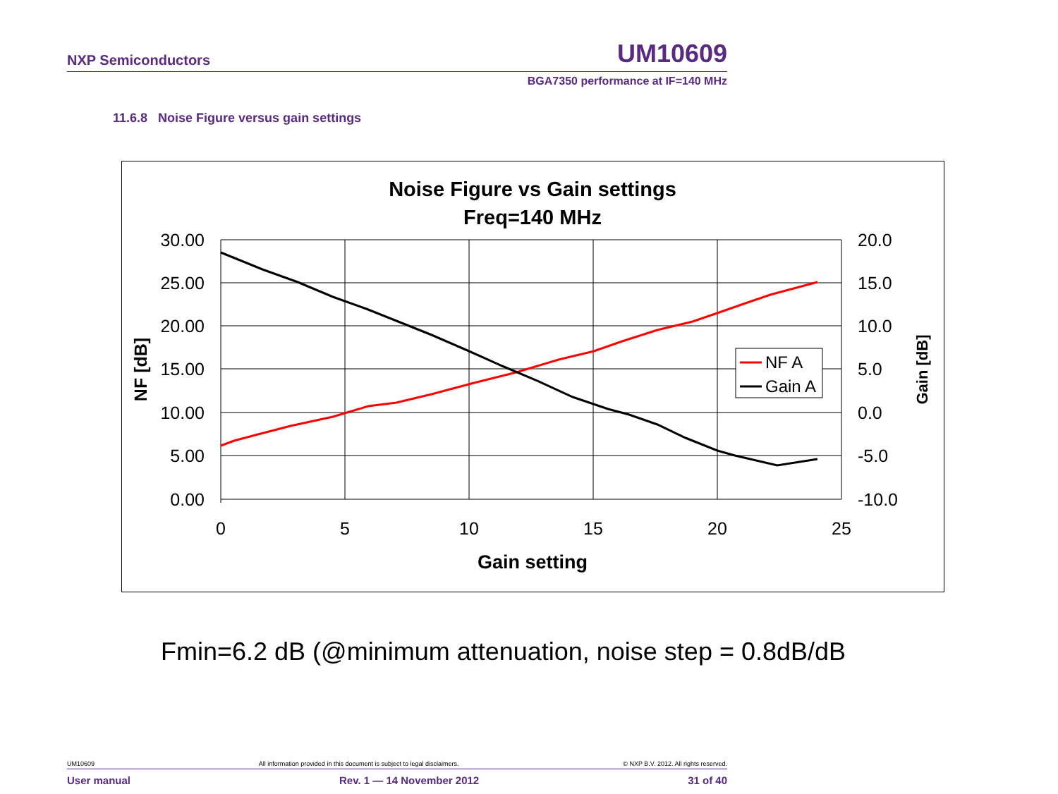NXP Semiconductors UM10609
BGA7350 performance at IF=140 MHz
11.6.8 Noise Figure versus gain settings
Noise Figure vs Gain settings
Freq=140 MHz
30.00
25.00
20.00
15.00
10.00
5.00
0.00
20.0
15.0
10.0
5.0
0.0
-5.0
-10.0
0
5
10
15
20
25
Gain setting
NF [dB]
Gain [dB]
NF A
Gain A
Fmin=6.2 dB (@minimum attenuation, noise step = 0.8dB/dB
UM10609 All information provided in this document is subject to legal disclaimers. © NXP B.V. 2012. All rights reserved.
User manual Rev. 1 — 14 November 2012 31 of 40